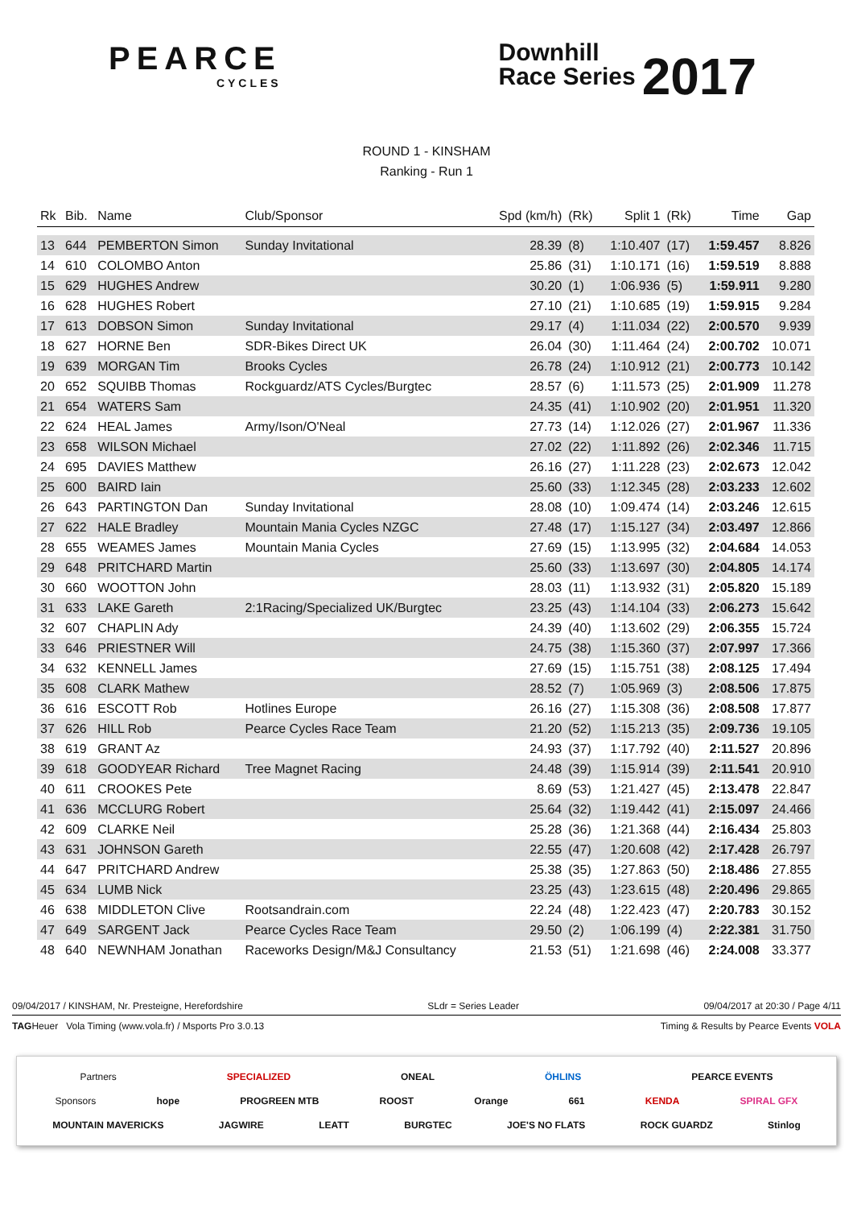PEARCE
CYCLES
Downhill
Race Series 2017
ROUND 1 - KINSHAM
Ranking - Run 1
| Rk | Bib. | Name | Club/Sponsor | Spd (km/h) | (Rk) | Split 1 | (Rk) | Time | Gap |
| --- | --- | --- | --- | --- | --- | --- | --- | --- | --- |
| 13 | 644 | PEMBERTON Simon | Sunday Invitational | 28.39 | (8) | 1:10.407 | (17) | 1:59.457 | 8.826 |
| 14 | 610 | COLOMBO Anton | | 25.86 | (31) | 1:10.171 | (16) | 1:59.519 | 8.888 |
| 15 | 629 | HUGHES Andrew | | 30.20 | (1) | 1:06.936 | (5) | 1:59.911 | 9.280 |
| 16 | 628 | HUGHES Robert | | 27.10 | (21) | 1:10.685 | (19) | 1:59.915 | 9.284 |
| 17 | 613 | DOBSON Simon | Sunday Invitational | 29.17 | (4) | 1:11.034 | (22) | 2:00.570 | 9.939 |
| 18 | 627 | HORNE Ben | SDR-Bikes Direct UK | 26.04 | (30) | 1:11.464 | (24) | 2:00.702 | 10.071 |
| 19 | 639 | MORGAN Tim | Brooks Cycles | 26.78 | (24) | 1:10.912 | (21) | 2:00.773 | 10.142 |
| 20 | 652 | SQUIBB Thomas | Rockguardz/ATS Cycles/Burgtec | 28.57 | (6) | 1:11.573 | (25) | 2:01.909 | 11.278 |
| 21 | 654 | WATERS Sam | | 24.35 | (41) | 1:10.902 | (20) | 2:01.951 | 11.320 |
| 22 | 624 | HEAL James | Army/Ison/O'Neal | 27.73 | (14) | 1:12.026 | (27) | 2:01.967 | 11.336 |
| 23 | 658 | WILSON Michael | | 27.02 | (22) | 1:11.892 | (26) | 2:02.346 | 11.715 |
| 24 | 695 | DAVIES Matthew | | 26.16 | (27) | 1:11.228 | (23) | 2:02.673 | 12.042 |
| 25 | 600 | BAIRD Iain | | 25.60 | (33) | 1:12.345 | (28) | 2:03.233 | 12.602 |
| 26 | 643 | PARTINGTON Dan | Sunday Invitational | 28.08 | (10) | 1:09.474 | (14) | 2:03.246 | 12.615 |
| 27 | 622 | HALE Bradley | Mountain Mania Cycles NZGC | 27.48 | (17) | 1:15.127 | (34) | 2:03.497 | 12.866 |
| 28 | 655 | WEAMES James | Mountain Mania Cycles | 27.69 | (15) | 1:13.995 | (32) | 2:04.684 | 14.053 |
| 29 | 648 | PRITCHARD Martin | | 25.60 | (33) | 1:13.697 | (30) | 2:04.805 | 14.174 |
| 30 | 660 | WOOTTON John | | 28.03 | (11) | 1:13.932 | (31) | 2:05.820 | 15.189 |
| 31 | 633 | LAKE Gareth | 2:1Racing/Specialized UK/Burgtec | 23.25 | (43) | 1:14.104 | (33) | 2:06.273 | 15.642 |
| 32 | 607 | CHAPLIN Ady | | 24.39 | (40) | 1:13.602 | (29) | 2:06.355 | 15.724 |
| 33 | 646 | PRIESTNER Will | | 24.75 | (38) | 1:15.360 | (37) | 2:07.997 | 17.366 |
| 34 | 632 | KENNELL James | | 27.69 | (15) | 1:15.751 | (38) | 2:08.125 | 17.494 |
| 35 | 608 | CLARK Mathew | | 28.52 | (7) | 1:05.969 | (3) | 2:08.506 | 17.875 |
| 36 | 616 | ESCOTT Rob | Hotlines Europe | 26.16 | (27) | 1:15.308 | (36) | 2:08.508 | 17.877 |
| 37 | 626 | HILL Rob | Pearce Cycles Race Team | 21.20 | (52) | 1:15.213 | (35) | 2:09.736 | 19.105 |
| 38 | 619 | GRANT Az | | 24.93 | (37) | 1:17.792 | (40) | 2:11.527 | 20.896 |
| 39 | 618 | GOODYEAR Richard | Tree Magnet Racing | 24.48 | (39) | 1:15.914 | (39) | 2:11.541 | 20.910 |
| 40 | 611 | CROOKES Pete | | 8.69 | (53) | 1:21.427 | (45) | 2:13.478 | 22.847 |
| 41 | 636 | MCCLURG Robert | | 25.64 | (32) | 1:19.442 | (41) | 2:15.097 | 24.466 |
| 42 | 609 | CLARKE Neil | | 25.28 | (36) | 1:21.368 | (44) | 2:16.434 | 25.803 |
| 43 | 631 | JOHNSON Gareth | | 22.55 | (47) | 1:20.608 | (42) | 2:17.428 | 26.797 |
| 44 | 647 | PRITCHARD Andrew | | 25.38 | (35) | 1:27.863 | (50) | 2:18.486 | 27.855 |
| 45 | 634 | LUMB Nick | | 23.25 | (43) | 1:23.615 | (48) | 2:20.496 | 29.865 |
| 46 | 638 | MIDDLETON Clive | Rootsandrain.com | 22.24 | (48) | 1:22.423 | (47) | 2:20.783 | 30.152 |
| 47 | 649 | SARGENT Jack | Pearce Cycles Race Team | 29.50 | (2) | 1:06.199 | (4) | 2:22.381 | 31.750 |
| 48 | 640 | NEWNHAM Jonathan | Raceworks Design/M&J Consultancy | 21.53 | (51) | 1:21.698 | (46) | 2:24.008 | 33.377 |
09/04/2017 / KINSHAM, Nr. Presteigne, Herefordshire SLdr = Series Leader 09/04/2017 at 20:30 / Page 4/11
TAGHeuer Vola Timing (www.vola.fr) / Msports Pro 3.0.13 Timing & Results by Pearce Events VOLA
Partners SPECIALIZED ONEAL ÖHLINS PEARCE EVENTS
Sponsors hope PROGREEN MTB ROOST Orange 661 KENDA SPIRAL GFX
MOUNTAIN MAVERICKS JAGWIRE LEATT BURGTEC JOE'S NO FLATS ROCK GUARDZ Stinlog